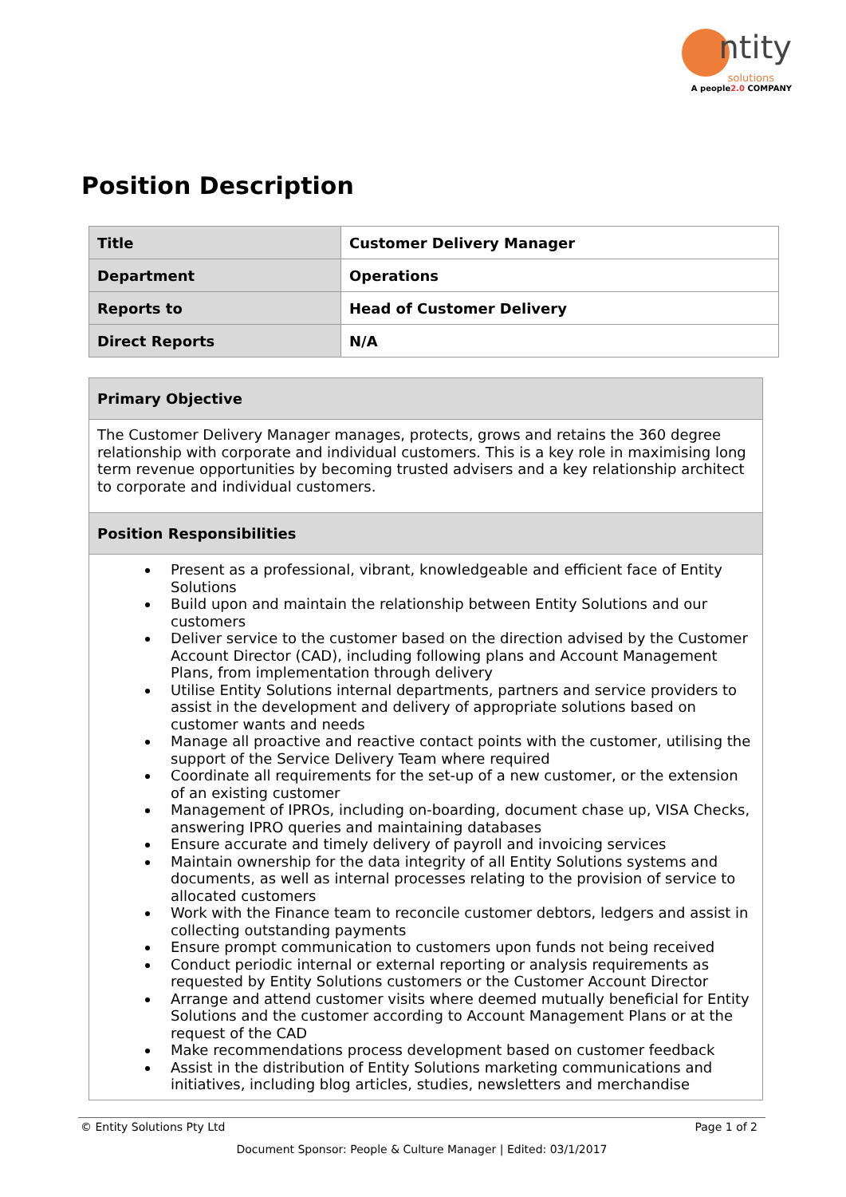ntity
solutions
A people2.0 COMPANY
Position Description
| Title | Customer Delivery Manager |
| Department | Operations |
| Reports to | Head of Customer Delivery |
| Direct Reports | N/A |
| Primary Objective |
| --- |
| The Customer Delivery Manager manages, protects, grows and retains the 360 degree relationship with corporate and individual customers. This is a key role in maximising long term revenue opportunities by becoming trusted advisers and a key relationship architect to corporate and individual customers. |
| Position Responsibilities |
| Present as a professional, vibrant, knowledgeable and efficient face of Entity Solutions Build upon and maintain the relationship between Entity Solutions and our customers Deliver service to the customer based on the direction advised by the Customer Account Director (CAD), including following plans and Account Management Plans, from implementation through delivery Utilise Entity Solutions internal departments, partners and service providers to assist in the development and delivery of appropriate solutions based on customer wants and needs Manage all proactive and reactive contact points with the customer, utilising the support of the Service Delivery Team where required Coordinate all requirements for the set-up of a new customer, or the extension of an existing customer Management of IPROs, including on-boarding, document chase up, VISA Checks, answering IPRO queries and maintaining databases Ensure accurate and timely delivery of payroll and invoicing services Maintain ownership for the data integrity of all Entity Solutions systems and documents, as well as internal processes relating to the provision of service to allocated customers Work with the Finance team to reconcile customer debtors, ledgers and assist in collecting outstanding payments Ensure prompt communication to customers upon funds not being received Conduct periodic internal or external reporting or analysis requirements as requested by Entity Solutions customers or the Customer Account Director Arrange and attend customer visits where deemed mutually beneficial for Entity Solutions and the customer according to Account Management Plans or at the request of the CAD Make recommendations process development based on customer feedback Assist in the distribution of Entity Solutions marketing communications and initiatives, including blog articles, studies, newsletters and merchandise |
© Entity Solutions Pty Ltd Page 1 of 2
Document Sponsor: People & Culture Manager | Edited: 03/1/2017